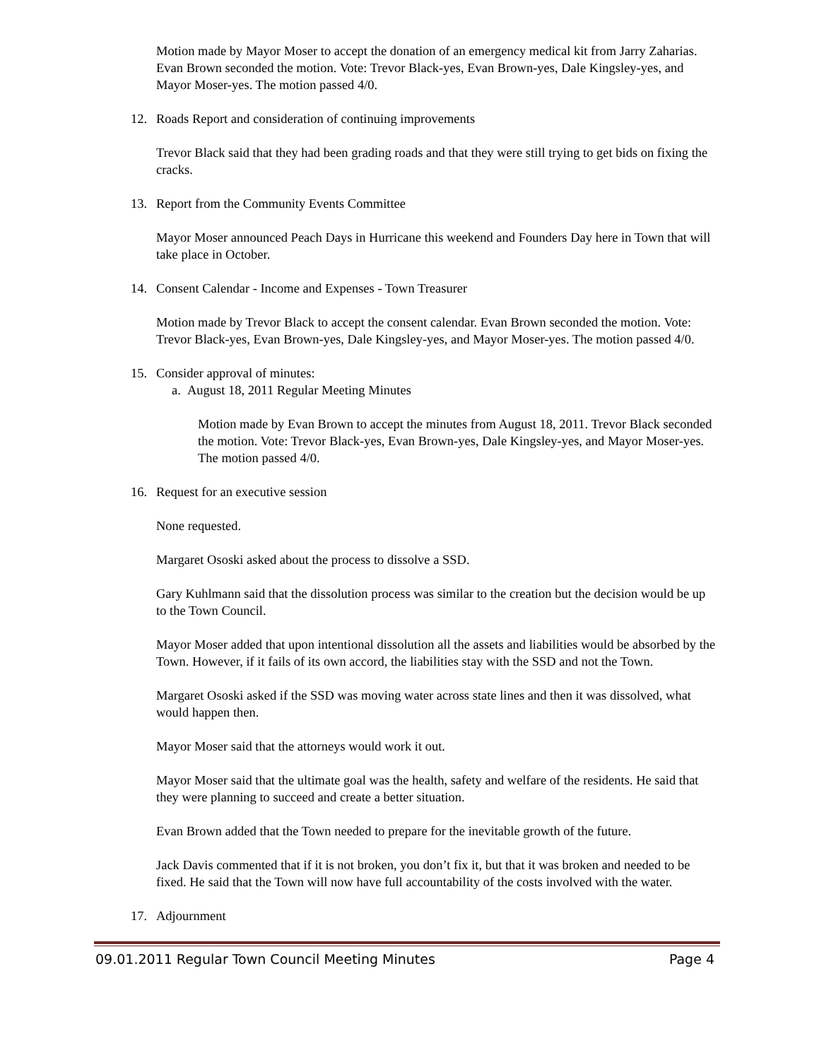Motion made by Mayor Moser to accept the donation of an emergency medical kit from Jarry Zaharias. Evan Brown seconded the motion. Vote: Trevor Black-yes, Evan Brown-yes, Dale Kingsley-yes, and Mayor Moser-yes. The motion passed 4/0.
12. Roads Report and consideration of continuing improvements
Trevor Black said that they had been grading roads and that they were still trying to get bids on fixing the cracks.
13. Report from the Community Events Committee
Mayor Moser announced Peach Days in Hurricane this weekend and Founders Day here in Town that will take place in October.
14. Consent Calendar - Income and Expenses - Town Treasurer
Motion made by Trevor Black to accept the consent calendar. Evan Brown seconded the motion. Vote: Trevor Black-yes, Evan Brown-yes, Dale Kingsley-yes, and Mayor Moser-yes. The motion passed 4/0.
15. Consider approval of minutes:
a. August 18, 2011 Regular Meeting Minutes
Motion made by Evan Brown to accept the minutes from August 18, 2011. Trevor Black seconded the motion. Vote: Trevor Black-yes, Evan Brown-yes, Dale Kingsley-yes, and Mayor Moser-yes. The motion passed 4/0.
16. Request for an executive session
None requested.
Margaret Ososki asked about the process to dissolve a SSD.
Gary Kuhlmann said that the dissolution process was similar to the creation but the decision would be up to the Town Council.
Mayor Moser added that upon intentional dissolution all the assets and liabilities would be absorbed by the Town. However, if it fails of its own accord, the liabilities stay with the SSD and not the Town.
Margaret Ososki asked if the SSD was moving water across state lines and then it was dissolved, what would happen then.
Mayor Moser said that the attorneys would work it out.
Mayor Moser said that the ultimate goal was the health, safety and welfare of the residents. He said that they were planning to succeed and create a better situation.
Evan Brown added that the Town needed to prepare for the inevitable growth of the future.
Jack Davis commented that if it is not broken, you don’t fix it, but that it was broken and needed to be fixed. He said that the Town will now have full accountability of the costs involved with the water.
17. Adjournment
09.01.2011 Regular Town Council Meeting Minutes Page 4